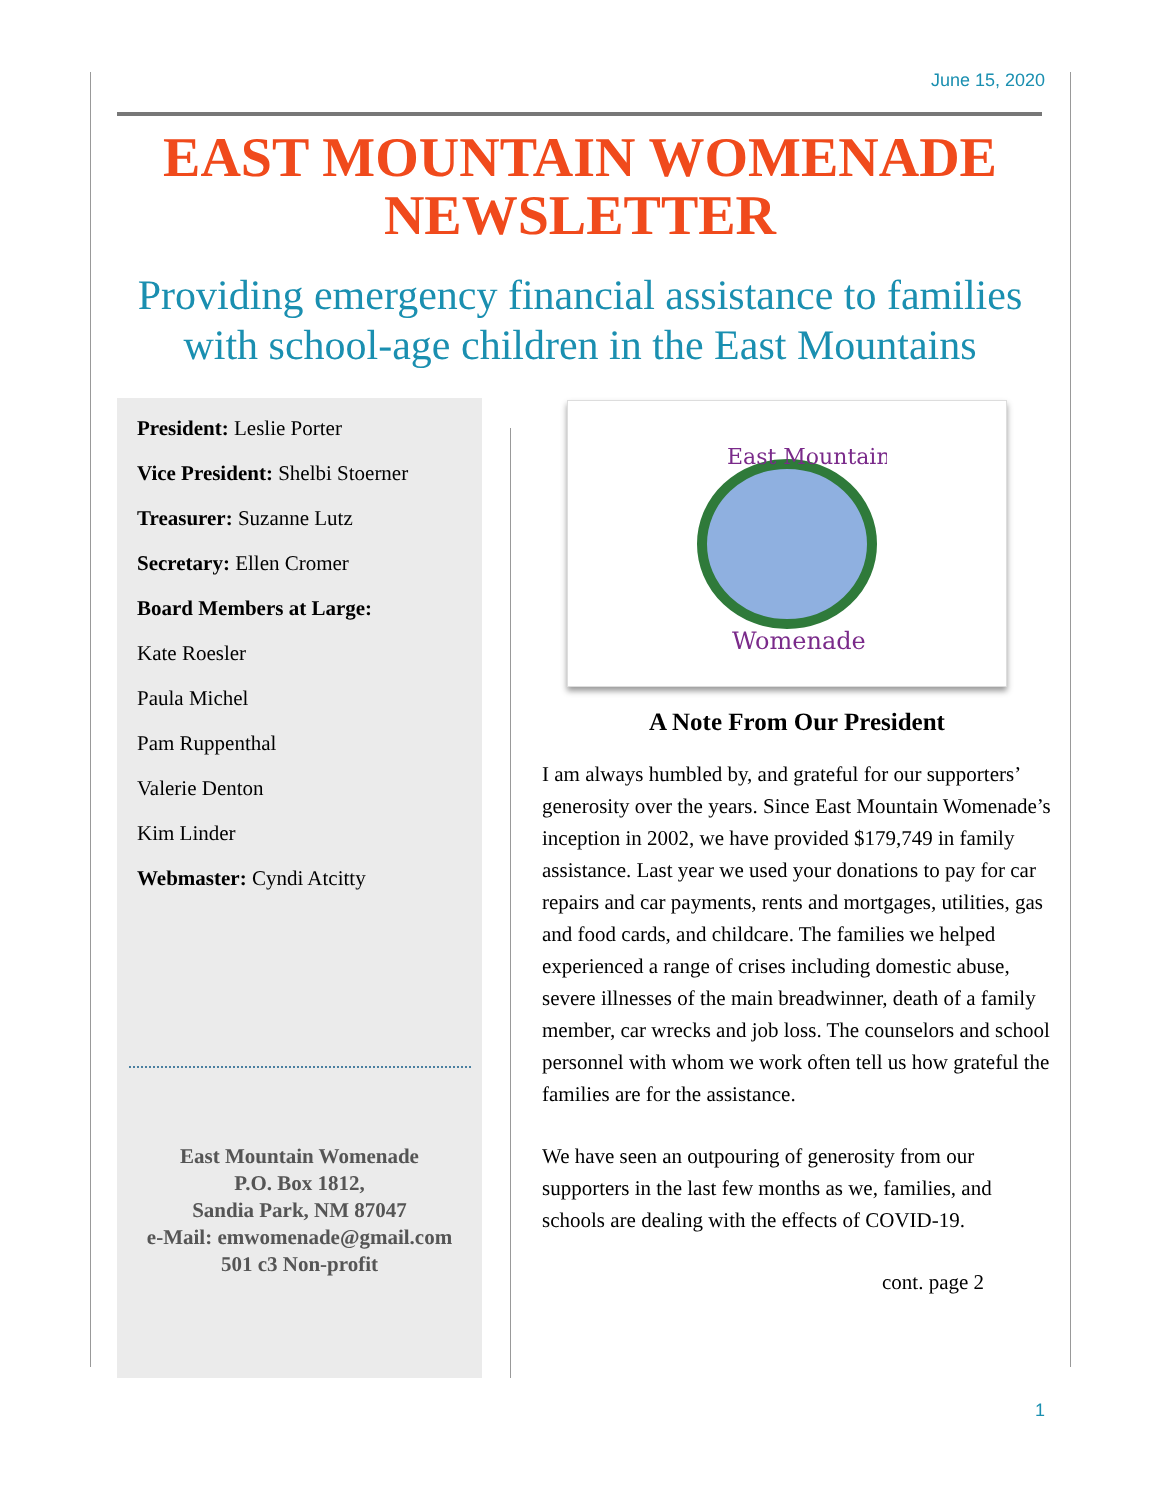June 15, 2020
EAST MOUNTAIN WOMENADE NEWSLETTER
Providing emergency financial assistance to families with school-age children in the East Mountains
President: Leslie Porter
Vice President: Shelbi Stoerner
Treasurer: Suzanne Lutz
Secretary: Ellen Cromer
Board Members at Large:
Kate Roesler
Paula Michel
Pam Ruppenthal
Valerie Denton
Kim Linder
Webmaster: Cyndi Atcitty
East Mountain Womenade
P.O. Box 1812,
Sandia Park, NM 87047
e-Mail: emwomenade@gmail.com
501 c3 Non-profit
East Mountain
Womenade
A Note From Our President
I am always humbled by, and grateful for our supporters’ generosity over the years. Since East Mountain Womenade’s inception in 2002, we have provided $179,749 in family assistance. Last year we used your donations to pay for car repairs and car payments, rents and mortgages, utilities, gas and food cards, and childcare. The families we helped experienced a range of crises including domestic abuse, severe illnesses of the main breadwinner, death of a family member, car wrecks and job loss. The counselors and school personnel with whom we work often tell us how grateful the families are for the assistance.
We have seen an outpouring of generosity from our supporters in the last few months as we, families, and schools are dealing with the effects of COVID-19.
cont. page 2
1